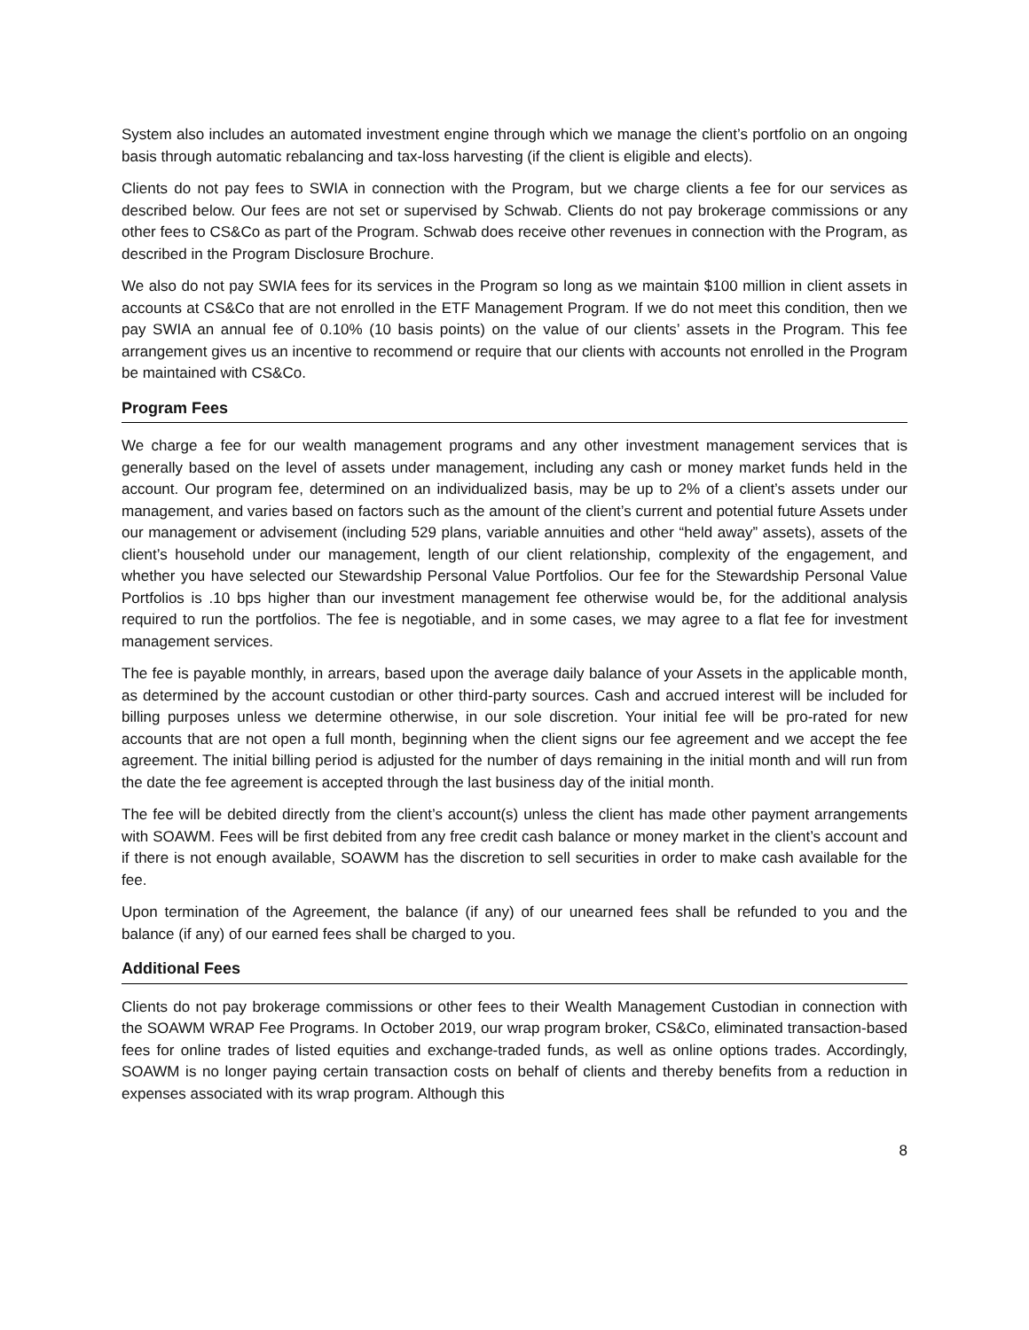System also includes an automated investment engine through which we manage the client’s portfolio on an ongoing basis through automatic rebalancing and tax-loss harvesting (if the client is eligible and elects).
Clients do not pay fees to SWIA in connection with the Program, but we charge clients a fee for our services as described below. Our fees are not set or supervised by Schwab. Clients do not pay brokerage commissions or any other fees to CS&Co as part of the Program. Schwab does receive other revenues in connection with the Program, as described in the Program Disclosure Brochure.
We also do not pay SWIA fees for its services in the Program so long as we maintain $100 million in client assets in accounts at CS&Co that are not enrolled in the ETF Management Program. If we do not meet this condition, then we pay SWIA an annual fee of 0.10% (10 basis points) on the value of our clients’ assets in the Program. This fee arrangement gives us an incentive to recommend or require that our clients with accounts not enrolled in the Program be maintained with CS&Co.
Program Fees
We charge a fee for our wealth management programs and any other investment management services that is generally based on the level of assets under management, including any cash or money market funds held in the account. Our program fee, determined on an individualized basis, may be up to 2% of a client’s assets under our management, and varies based on factors such as the amount of the client’s current and potential future Assets under our management or advisement (including 529 plans, variable annuities and other “held away” assets), assets of the client’s household under our management, length of our client relationship, complexity of the engagement, and whether you have selected our Stewardship Personal Value Portfolios. Our fee for the Stewardship Personal Value Portfolios is .10 bps higher than our investment management fee otherwise would be, for the additional analysis required to run the portfolios. The fee is negotiable, and in some cases, we may agree to a flat fee for investment management services.
The fee is payable monthly, in arrears, based upon the average daily balance of your Assets in the applicable month, as determined by the account custodian or other third-party sources. Cash and accrued interest will be included for billing purposes unless we determine otherwise, in our sole discretion. Your initial fee will be pro-rated for new accounts that are not open a full month, beginning when the client signs our fee agreement and we accept the fee agreement. The initial billing period is adjusted for the number of days remaining in the initial month and will run from the date the fee agreement is accepted through the last business day of the initial month.
The fee will be debited directly from the client’s account(s) unless the client has made other payment arrangements with SOAWM. Fees will be first debited from any free credit cash balance or money market in the client’s account and if there is not enough available, SOAWM has the discretion to sell securities in order to make cash available for the fee.
Upon termination of the Agreement, the balance (if any) of our unearned fees shall be refunded to you and the balance (if any) of our earned fees shall be charged to you.
Additional Fees
Clients do not pay brokerage commissions or other fees to their Wealth Management Custodian in connection with the SOAWM WRAP Fee Programs. In October 2019, our wrap program broker, CS&Co, eliminated transaction-based fees for online trades of listed equities and exchange-traded funds, as well as online options trades. Accordingly, SOAWM is no longer paying certain transaction costs on behalf of clients and thereby benefits from a reduction in expenses associated with its wrap program. Although this
8